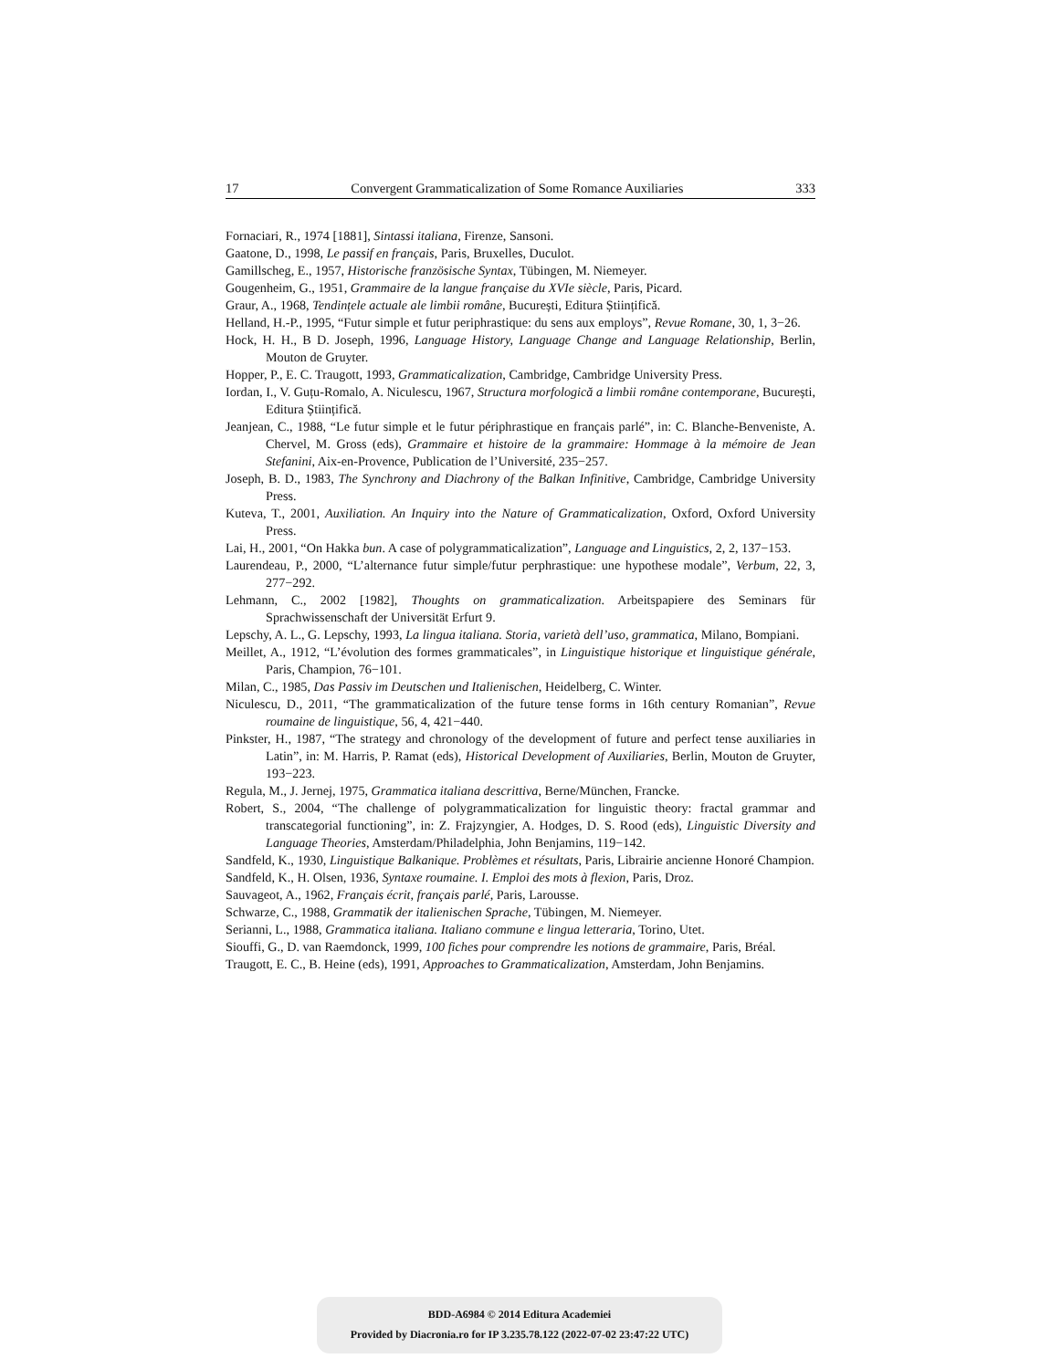17 Convergent Grammaticalization of Some Romance Auxiliaries 333
Fornaciari, R., 1974 [1881], Sintassi italiana, Firenze, Sansoni.
Gaatone, D., 1998, Le passif en français, Paris, Bruxelles, Duculot.
Gamillscheg, E., 1957, Historische französische Syntax, Tübingen, M. Niemeyer.
Gougenheim, G., 1951, Grammaire de la langue française du XVIe siècle, Paris, Picard.
Graur, A., 1968, Tendințele actuale ale limbii române, București, Editura Științifică.
Helland, H.-P., 1995, “Futur simple et futur periphrastique: du sens aux employs”, Revue Romane, 30, 1, 3−26.
Hock, H. H., B D. Joseph, 1996, Language History, Language Change and Language Relationship, Berlin, Mouton de Gruyter.
Hopper, P., E. C. Traugott, 1993, Grammaticalization, Cambridge, Cambridge University Press.
Iordan, I., V. Guțu-Romalo, A. Niculescu, 1967, Structura morfologică a limbii române contemporane, București, Editura Științifică.
Jeanjean, C., 1988, “Le futur simple et le futur périphrastique en français parlé”, in: C. Blanche-Benveniste, A. Chervel, M. Gross (eds), Grammaire et histoire de la grammaire: Hommage à la mémoire de Jean Stefanini, Aix-en-Provence, Publication de l’Université, 235−257.
Joseph, B. D., 1983, The Synchrony and Diachrony of the Balkan Infinitive, Cambridge, Cambridge University Press.
Kuteva, T., 2001, Auxiliation. An Inquiry into the Nature of Grammaticalization, Oxford, Oxford University Press.
Lai, H., 2001, “On Hakka bun. A case of polygrammaticalization”, Language and Linguistics, 2, 2, 137−153.
Laurendeau, P., 2000, “L’alternance futur simple/futur perphrastique: une hypothese modale”, Verbum, 22, 3, 277−292.
Lehmann, C., 2002 [1982], Thoughts on grammaticalization. Arbeitspapiere des Seminars für Sprachwissenschaft der Universität Erfurt 9.
Lepschy, A. L., G. Lepschy, 1993, La lingua italiana. Storia, varietà dell’uso, grammatica, Milano, Bompiani.
Meillet, A., 1912, “L’évolution des formes grammaticales”, in Linguistique historique et linguistique générale, Paris, Champion, 76−101.
Milan, C., 1985, Das Passiv im Deutschen und Italienischen, Heidelberg, C. Winter.
Niculescu, D., 2011, “The grammaticalization of the future tense forms in 16th century Romanian”, Revue roumaine de linguistique, 56, 4, 421−440.
Pinkster, H., 1987, “The strategy and chronology of the development of future and perfect tense auxiliaries in Latin”, in: M. Harris, P. Ramat (eds), Historical Development of Auxiliaries, Berlin, Mouton de Gruyter, 193−223.
Regula, M., J. Jernej, 1975, Grammatica italiana descrittiva, Berne/München, Francke.
Robert, S., 2004, “The challenge of polygrammaticalization for linguistic theory: fractal grammar and transcategorial functioning”, in: Z. Frajzyngier, A. Hodges, D. S. Rood (eds), Linguistic Diversity and Language Theories, Amsterdam/Philadelphia, John Benjamins, 119−142.
Sandfeld, K., 1930, Linguistique Balkanique. Problèmes et résultats, Paris, Librairie ancienne Honoré Champion.
Sandfeld, K., H. Olsen, 1936, Syntaxe roumaine. I. Emploi des mots à flexion, Paris, Droz.
Sauvageot, A., 1962, Français écrit, français parlé, Paris, Larousse.
Schwarze, C., 1988, Grammatik der italienischen Sprache, Tübingen, M. Niemeyer.
Serianni, L., 1988, Grammatica italiana. Italiano commune e lingua letteraria, Torino, Utet.
Siouffi, G., D. van Raemdonck, 1999, 100 fiches pour comprendre les notions de grammaire, Paris, Bréal.
Traugott, E. C., B. Heine (eds), 1991, Approaches to Grammaticalization, Amsterdam, John Benjamins.
BDD-A6984 © 2014 Editura Academiei
Provided by Diacronia.ro for IP 3.235.78.122 (2022-07-02 23:47:22 UTC)